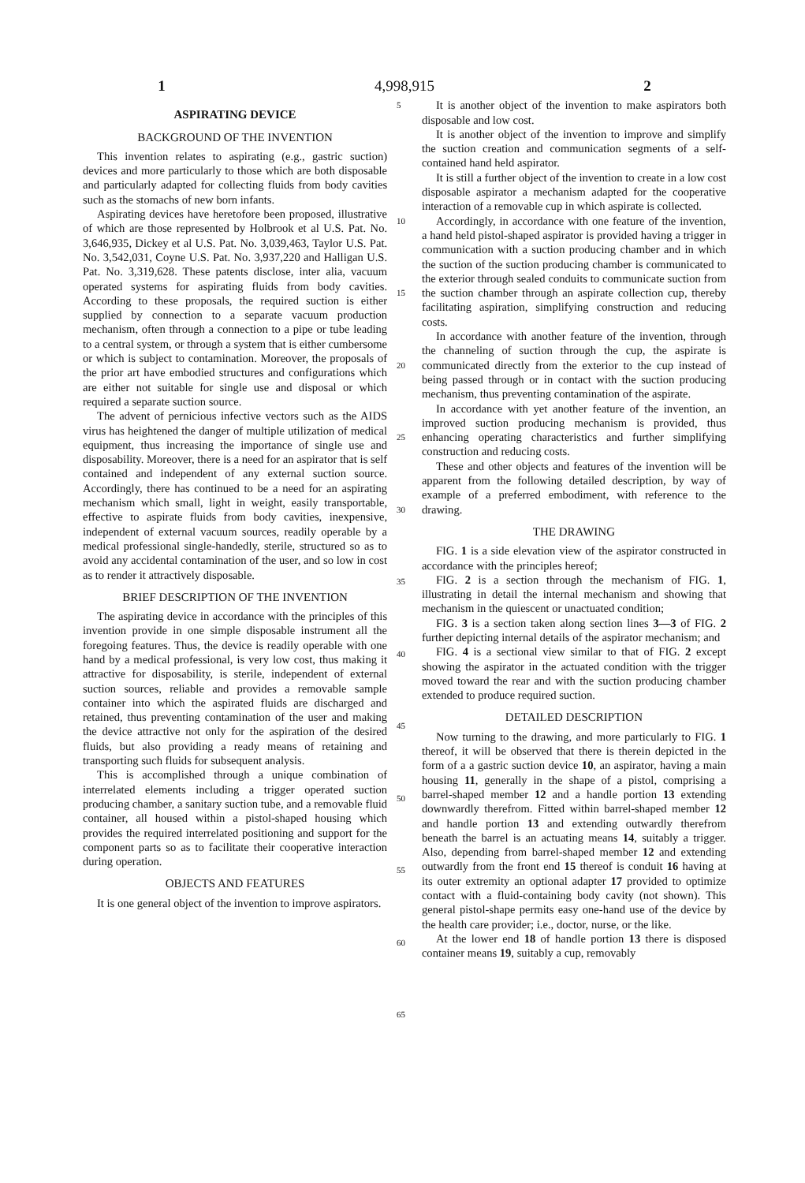1 4,998,915 2
ASPIRATING DEVICE
BACKGROUND OF THE INVENTION
This invention relates to aspirating (e.g., gastric suction) devices and more particularly to those which are both disposable and particularly adapted for collecting fluids from body cavities such as the stomachs of new born infants.
Aspirating devices have heretofore been proposed, illustrative of which are those represented by Holbrook et al U.S. Pat. No. 3,646,935, Dickey et al U.S. Pat. No. 3,039,463, Taylor U.S. Pat. No. 3,542,031, Coyne U.S. Pat. No. 3,937,220 and Halligan U.S. Pat. No. 3,319,628. These patents disclose, inter alia, vacuum operated systems for aspirating fluids from body cavities. According to these proposals, the required suction is either supplied by connection to a separate vacuum production mechanism, often through a connection to a pipe or tube leading to a central system, or through a system that is either cumbersome or which is subject to contamination. Moreover, the proposals of the prior art have embodied structures and configurations which are either not suitable for single use and disposal or which required a separate suction source.
The advent of pernicious infective vectors such as the AIDS virus has heightened the danger of multiple utilization of medical equipment, thus increasing the importance of single use and disposability. Moreover, there is a need for an aspirator that is self contained and independent of any external suction source. Accordingly, there has continued to be a need for an aspirating mechanism which small, light in weight, easily transportable, effective to aspirate fluids from body cavities, inexpensive, independent of external vacuum sources, readily operable by a medical professional single-handedly, sterile, structured so as to avoid any accidental contamination of the user, and so low in cost as to render it attractively disposable.
BRIEF DESCRIPTION OF THE INVENTION
The aspirating device in accordance with the principles of this invention provide in one simple disposable instrument all the foregoing features. Thus, the device is readily operable with one hand by a medical professional, is very low cost, thus making it attractive for disposability, is sterile, independent of external suction sources, reliable and provides a removable sample container into which the aspirated fluids are discharged and retained, thus preventing contamination of the user and making the device attractive not only for the aspiration of the desired fluids, but also providing a ready means of retaining and transporting such fluids for subsequent analysis.
This is accomplished through a unique combination of interrelated elements including a trigger operated suction producing chamber, a sanitary suction tube, and a removable fluid container, all housed within a pistol-shaped housing which provides the required interrelated positioning and support for the component parts so as to facilitate their cooperative interaction during operation.
OBJECTS AND FEATURES
It is one general object of the invention to improve aspirators.
5
10
15
20
25
30
35
40
45
50
55
60
65
It is another object of the invention to make aspirators both disposable and low cost.
It is another object of the invention to improve and simplify the suction creation and communication segments of a self-contained hand held aspirator.
It is still a further object of the invention to create in a low cost disposable aspirator a mechanism adapted for the cooperative interaction of a removable cup in which aspirate is collected.
Accordingly, in accordance with one feature of the invention, a hand held pistol-shaped aspirator is provided having a trigger in communication with a suction producing chamber and in which the suction of the suction producing chamber is communicated to the exterior through sealed conduits to communicate suction from the suction chamber through an aspirate collection cup, thereby facilitating aspiration, simplifying construction and reducing costs.
In accordance with another feature of the invention, through the channeling of suction through the cup, the aspirate is communicated directly from the exterior to the cup instead of being passed through or in contact with the suction producing mechanism, thus preventing contamination of the aspirate.
In accordance with yet another feature of the invention, an improved suction producing mechanism is provided, thus enhancing operating characteristics and further simplifying construction and reducing costs.
These and other objects and features of the invention will be apparent from the following detailed description, by way of example of a preferred embodiment, with reference to the drawing.
THE DRAWING
FIG. 1 is a side elevation view of the aspirator constructed in accordance with the principles hereof;
FIG. 2 is a section through the mechanism of FIG. 1, illustrating in detail the internal mechanism and showing that mechanism in the quiescent or unactuated condition;
FIG. 3 is a section taken along section lines 3—3 of FIG. 2 further depicting internal details of the aspirator mechanism; and
FIG. 4 is a sectional view similar to that of FIG. 2 except showing the aspirator in the actuated condition with the trigger moved toward the rear and with the suction producing chamber extended to produce required suction.
DETAILED DESCRIPTION
Now turning to the drawing, and more particularly to FIG. 1 thereof, it will be observed that there is therein depicted in the form of a a gastric suction device 10, an aspirator, having a main housing 11, generally in the shape of a pistol, comprising a barrel-shaped member 12 and a handle portion 13 extending downwardly therefrom. Fitted within barrel-shaped member 12 and handle portion 13 and extending outwardly therefrom beneath the barrel is an actuating means 14, suitably a trigger. Also, depending from barrel-shaped member 12 and extending outwardly from the front end 15 thereof is conduit 16 having at its outer extremity an optional adapter 17 provided to optimize contact with a fluid-containing body cavity (not shown). This general pistol-shape permits easy one-hand use of the device by the health care provider; i.e., doctor, nurse, or the like.
At the lower end 18 of handle portion 13 there is disposed container means 19, suitably a cup, removably